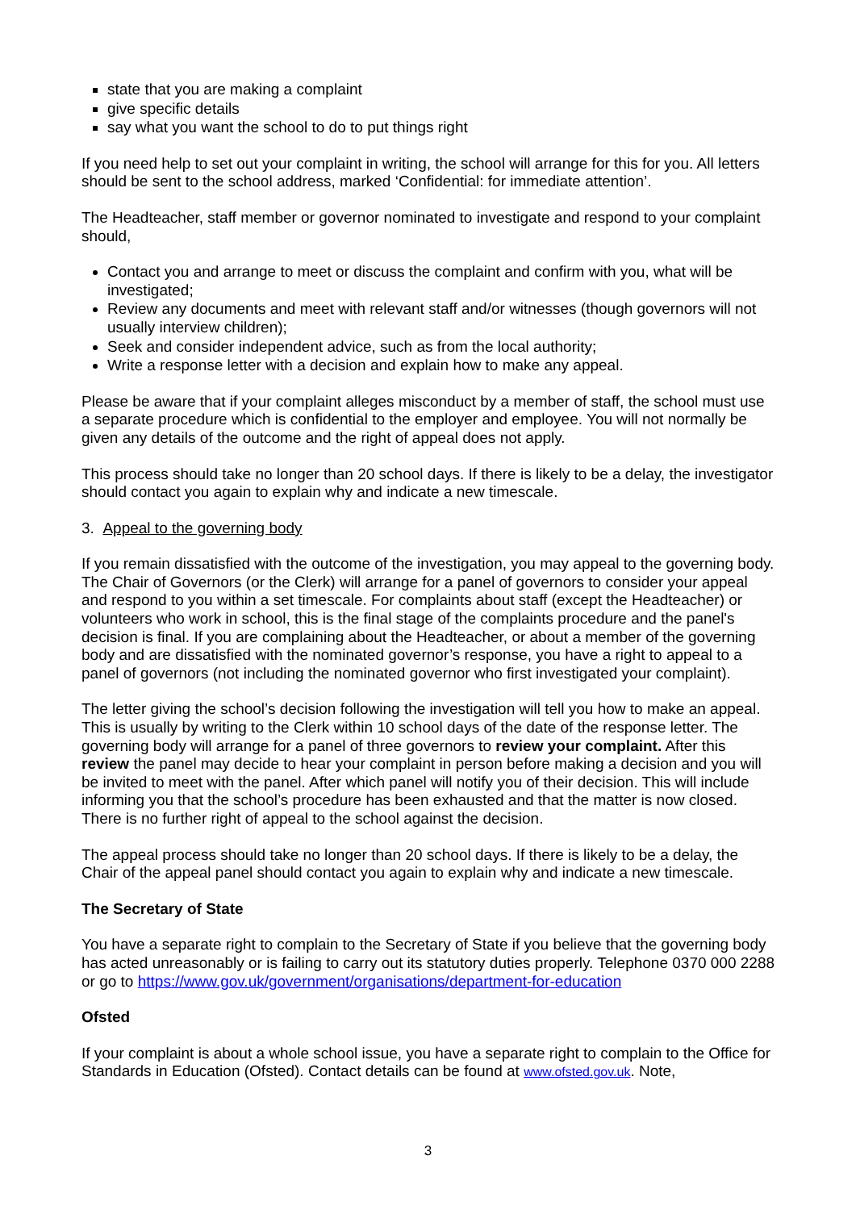state that you are making a complaint
give specific details
say what you want the school to do to put things right
If you need help to set out your complaint in writing, the school will arrange for this for you. All letters should be sent to the school address, marked ‘Confidential: for immediate attention’.
The Headteacher, staff member or governor nominated to investigate and respond to your complaint should,
Contact you and arrange to meet or discuss the complaint and confirm with you, what will be investigated;
Review any documents and meet with relevant staff and/or witnesses (though governors will not usually interview children);
Seek and consider independent advice, such as from the local authority;
Write a response letter with a decision and explain how to make any appeal.
Please be aware that if your complaint alleges misconduct by a member of staff, the school must use a separate procedure which is confidential to the employer and employee. You will not normally be given any details of the outcome and the right of appeal does not apply.
This process should take no longer than 20 school days. If there is likely to be a delay, the investigator should contact you again to explain why and indicate a new timescale.
3. Appeal to the governing body
If you remain dissatisfied with the outcome of the investigation, you may appeal to the governing body. The Chair of Governors (or the Clerk) will arrange for a panel of governors to consider your appeal and respond to you within a set timescale. For complaints about staff (except the Headteacher) or volunteers who work in school, this is the final stage of the complaints procedure and the panel's decision is final. If you are complaining about the Headteacher, or about a member of the governing body and are dissatisfied with the nominated governor’s response, you have a right to appeal to a panel of governors (not including the nominated governor who first investigated your complaint).
The letter giving the school’s decision following the investigation will tell you how to make an appeal. This is usually by writing to the Clerk within 10 school days of the date of the response letter. The governing body will arrange for a panel of three governors to review your complaint. After this review the panel may decide to hear your complaint in person before making a decision and you will be invited to meet with the panel. After which panel will notify you of their decision. This will include informing you that the school’s procedure has been exhausted and that the matter is now closed. There is no further right of appeal to the school against the decision.
The appeal process should take no longer than 20 school days. If there is likely to be a delay, the Chair of the appeal panel should contact you again to explain why and indicate a new timescale.
The Secretary of State
You have a separate right to complain to the Secretary of State if you believe that the governing body has acted unreasonably or is failing to carry out its statutory duties properly. Telephone 0370 000 2288 or go to https://www.gov.uk/government/organisations/department-for-education
Ofsted
If your complaint is about a whole school issue, you have a separate right to complain to the Office for Standards in Education (Ofsted). Contact details can be found at www.ofsted.gov.uk. Note,
3